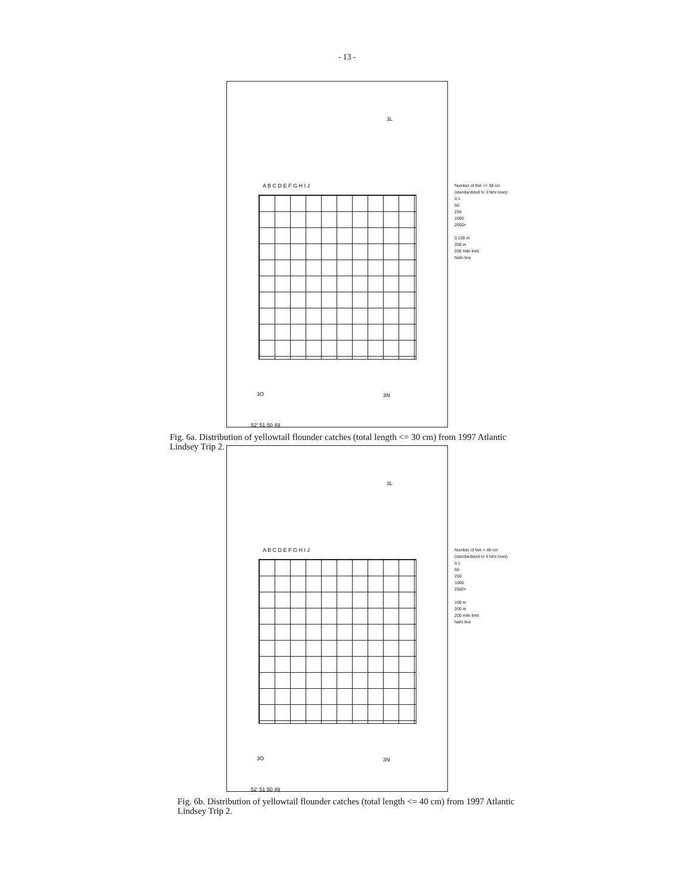- 13 -
A B C D E F G H I J
3L
3O 3N
52' 51 50 49
Number of fish <= 30 cm
(standardized to 3 Nmi tows)
0.1
50
250
1000
2500+
0 100 m
200 m
200 mile limit
Nafo line
Fig. 6a. Distribution of yellowtail flounder catches (total length <= 30 cm) from 1997 Atlantic Lindsey Trip 2.
A B C D E F G H I J
3L
3O 3N
52' 51 50 49
Number of fish > 40 cm
(standardized to 3 Nmi tows)
0.1
50
250
1000
2500+
100 m
200 m
200 mile limit
Nafo line
Fig. 6b. Distribution of yellowtail flounder catches (total length <= 40 cm) from 1997 Atlantic Lindsey Trip 2.